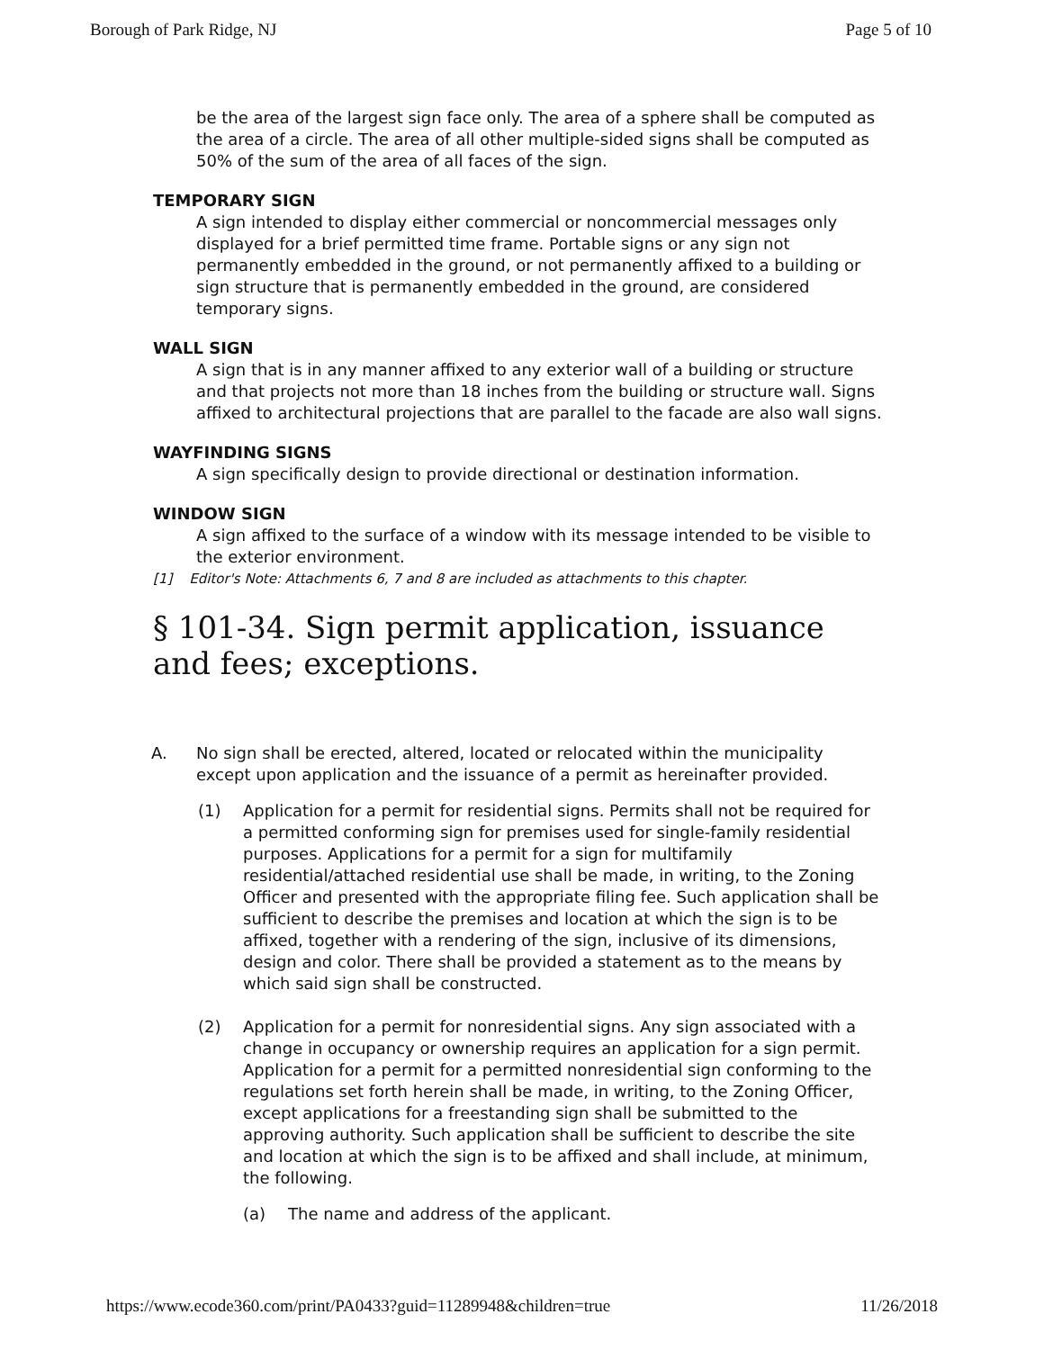Borough of Park Ridge, NJ Page 5 of 10
be the area of the largest sign face only. The area of a sphere shall be computed as the area of a circle. The area of all other multiple-sided signs shall be computed as 50% of the sum of the area of all faces of the sign.
TEMPORARY SIGN
A sign intended to display either commercial or noncommercial messages only displayed for a brief permitted time frame. Portable signs or any sign not permanently embedded in the ground, or not permanently affixed to a building or sign structure that is permanently embedded in the ground, are considered temporary signs.
WALL SIGN
A sign that is in any manner affixed to any exterior wall of a building or structure and that projects not more than 18 inches from the building or structure wall. Signs affixed to architectural projections that are parallel to the facade are also wall signs.
WAYFINDING SIGNS
A sign specifically design to provide directional or destination information.
WINDOW SIGN
A sign affixed to the surface of a window with its message intended to be visible to the exterior environment.
[1] Editor's Note: Attachments 6, 7 and 8 are included as attachments to this chapter.
§ 101-34. Sign permit application, issuance and fees; exceptions.
A. No sign shall be erected, altered, located or relocated within the municipality except upon application and the issuance of a permit as hereinafter provided.
(1) Application for a permit for residential signs. Permits shall not be required for a permitted conforming sign for premises used for single-family residential purposes. Applications for a permit for a sign for multifamily residential/attached residential use shall be made, in writing, to the Zoning Officer and presented with the appropriate filing fee. Such application shall be sufficient to describe the premises and location at which the sign is to be affixed, together with a rendering of the sign, inclusive of its dimensions, design and color. There shall be provided a statement as to the means by which said sign shall be constructed.
(2) Application for a permit for nonresidential signs. Any sign associated with a change in occupancy or ownership requires an application for a sign permit. Application for a permit for a permitted nonresidential sign conforming to the regulations set forth herein shall be made, in writing, to the Zoning Officer, except applications for a freestanding sign shall be submitted to the approving authority. Such application shall be sufficient to describe the site and location at which the sign is to be affixed and shall include, at minimum, the following.
(a) The name and address of the applicant.
https://www.ecode360.com/print/PA0433?guid=11289948&children=true 11/26/2018